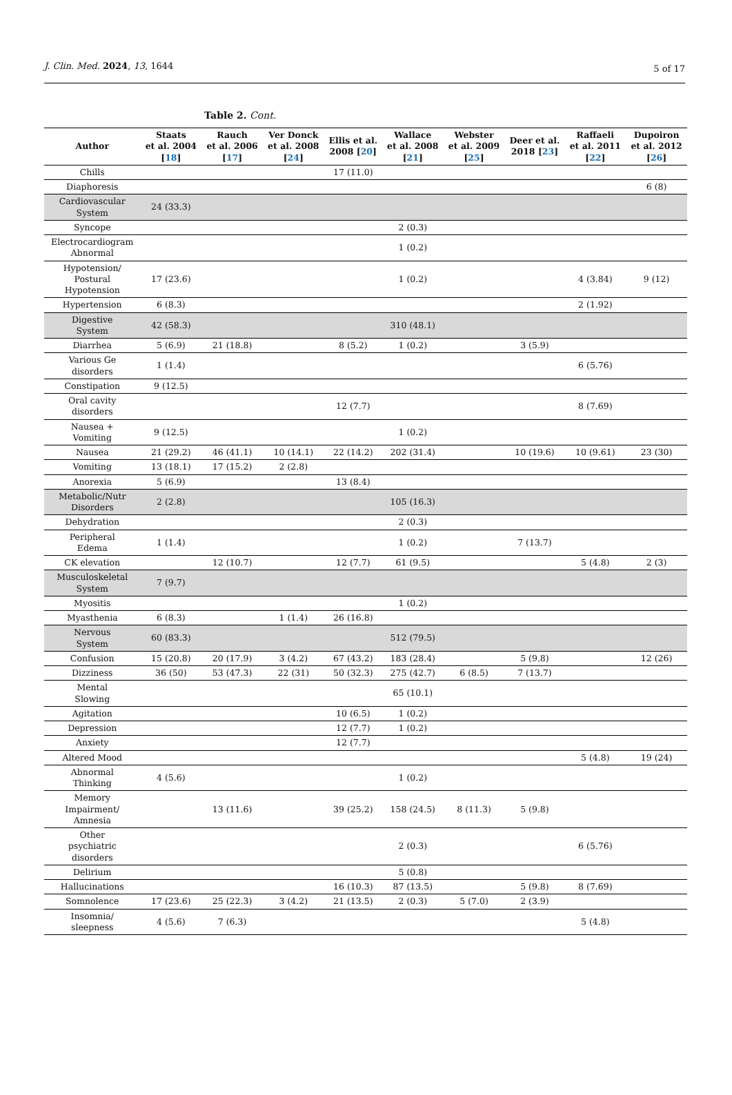J. Clin. Med. 2024, 13, 1644 5 of 17
Table 2. Cont.
| Author | Staats et al. 2004 [ 18 ] | Rauch et al. 2006 [ 17 ] | Ver Donck et al. 2008 [ 24 ] | Ellis et al. 2008 [ 20 ] | Wallace et al. 2008 [ 21 ] | Webster et al. 2009 [ 25 ] | Deer et al. 2018 [ 23 ] | Raffaeli et al. 2011 [ 22 ] | Dupoiron et al. 2012 [ 26 ] |
| --- | --- | --- | --- | --- | --- | --- | --- | --- | --- |
| Chills | | | | 17 (11.0) | | | | | |
| Diaphoresis | | | | | | | | | 6 (8) |
| Cardiovascular System | 24 (33.3) | | | | | | | | |
| Syncope | | | | | 2 (0.3) | | | | |
| Electrocardiogram Abnormal | | | | | 1 (0.2) | | | | |
| Hypotension/ Postural Hypotension | 17 (23.6) | | | | 1 (0.2) | | | 4 (3.84) | 9 (12) |
| Hypertension | 6 (8.3) | | | | | | | 2 (1.92) | |
| Digestive System | 42 (58.3) | | | | 310 (48.1) | | | | |
| Diarrhea | 5 (6.9) | 21 (18.8) | | 8 (5.2) | 1 (0.2) | | 3 (5.9) | | |
| Various Ge disorders | 1 (1.4) | | | | | | | 6 (5.76) | |
| Constipation | 9 (12.5) | | | | | | | | |
| Oral cavity disorders | | | | 12 (7.7) | | | | 8 (7.69) | |
| Nausea + Vomiting | 9 (12.5) | | | | 1 (0.2) | | | | |
| Nausea | 21 (29.2) | 46 (41.1) | 10 (14.1) | 22 (14.2) | 202 (31.4) | | 10 (19.6) | 10 (9.61) | 23 (30) |
| Vomiting | 13 (18.1) | 17 (15.2) | 2 (2.8) | | | | | | |
| Anorexia | 5 (6.9) | | | 13 (8.4) | | | | | |
| Metabolic/Nutr Disorders | 2 (2.8) | | | | 105 (16.3) | | | | |
| Dehydration | | | | | 2 (0.3) | | | | |
| Peripheral Edema | 1 (1.4) | | | | 1 (0.2) | | 7 (13.7) | | |
| CK elevation | | 12 (10.7) | | 12 (7.7) | 61 (9.5) | | | 5 (4.8) | 2 (3) |
| Musculoskeletal System | 7 (9.7) | | | | | | | | |
| Myositis | | | | | 1 (0.2) | | | | |
| Myasthenia | 6 (8.3) | | 1 (1.4) | 26 (16.8) | | | | | |
| Nervous System | 60 (83.3) | | | | 512 (79.5) | | | | |
| Confusion | 15 (20.8) | 20 (17.9) | 3 (4.2) | 67 (43.2) | 183 (28.4) | | 5 (9.8) | | 12 (26) |
| Dizziness | 36 (50) | 53 (47.3) | 22 (31) | 50 (32.3) | 275 (42.7) | 6 (8.5) | 7 (13.7) | | |
| Mental Slowing | | | | | 65 (10.1) | | | | |
| Agitation | | | | 10 (6.5) | 1 (0.2) | | | | |
| Depression | | | | 12 (7.7) | 1 (0.2) | | | | |
| Anxiety | | | | 12 (7.7) | | | | | |
| Altered Mood | | | | | | | | 5 (4.8) | 19 (24) |
| Abnormal Thinking | 4 (5.6) | | | | 1 (0.2) | | | | |
| Memory Impairment/ Amnesia | | 13 (11.6) | | 39 (25.2) | 158 (24.5) | 8 (11.3) | 5 (9.8) | | |
| Other psychiatric disorders | | | | | 2 (0.3) | | | 6 (5.76) | |
| Delirium | | | | | 5 (0.8) | | | | |
| Hallucinations | | | | 16 (10.3) | 87 (13.5) | | 5 (9.8) | 8 (7.69) | |
| Somnolence | 17 (23.6) | 25 (22.3) | 3 (4.2) | 21 (13.5) | 2 (0.3) | 5 (7.0) | 2 (3.9) | | |
| Insomnia/ sleepness | 4 (5.6) | 7 (6.3) | | | | | | 5 (4.8) | |